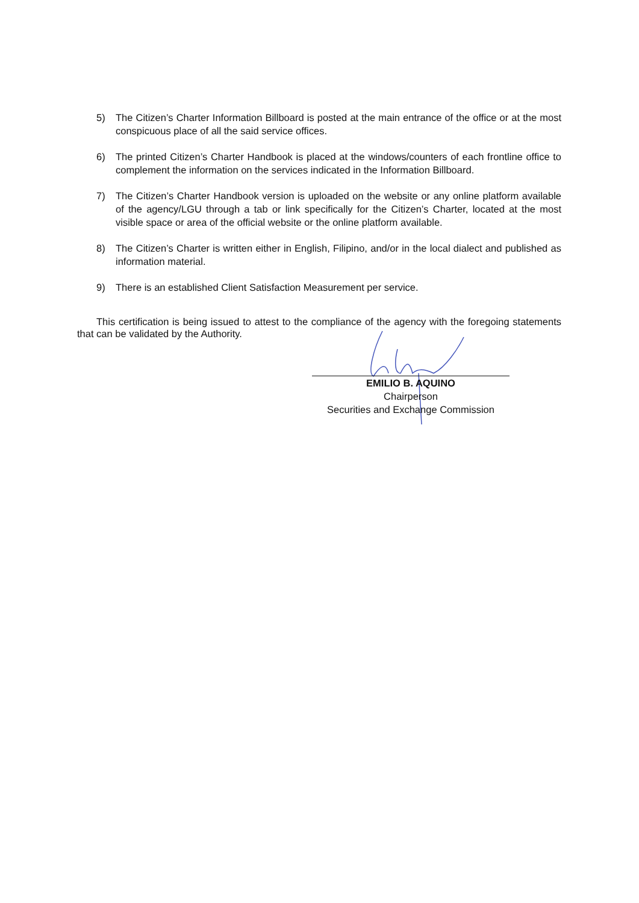5) The Citizen’s Charter Information Billboard is posted at the main entrance of the office or at the most conspicuous place of all the said service offices.
6) The printed Citizen’s Charter Handbook is placed at the windows/counters of each frontline office to complement the information on the services indicated in the Information Billboard.
7) The Citizen’s Charter Handbook version is uploaded on the website or any online platform available of the agency/LGU through a tab or link specifically for the Citizen’s Charter, located at the most visible space or area of the official website or the online platform available.
8) The Citizen’s Charter is written either in English, Filipino, and/or in the local dialect and published as information material.
9) There is an established Client Satisfaction Measurement per service.
This certification is being issued to attest to the compliance of the agency with the foregoing statements that can be validated by the Authority.
EMILIO B. AQUINO
Chairperson
Securities and Exchange Commission